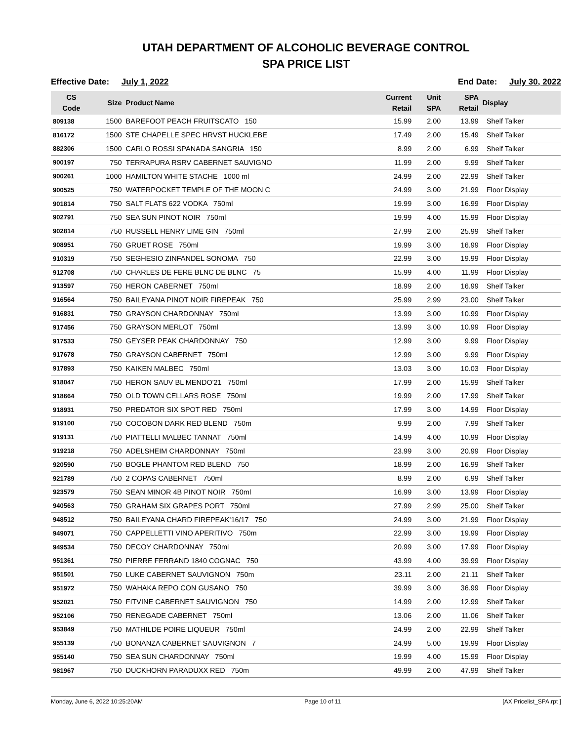UTAH DEPARTMENT OF ALCOHOLIC BEVERAGE CONTROL
SPA PRICE LIST
Effective Date: July 1, 2022 End Date: July 30, 2022
| CS Code | Size | Product Name | Current Retail | Unit SPA | SPA Retail | Display |
| --- | --- | --- | --- | --- | --- | --- |
| 809138 | 1500 | BAREFOOT PEACH FRUITSCATO 150 | 15.99 | 2.00 | 13.99 | Shelf Talker |
| 816172 | 1500 | STE CHAPELLE SPEC HRVST HUCKLEBE | 17.49 | 2.00 | 15.49 | Shelf Talker |
| 882306 | 1500 | CARLO ROSSI SPANADA SANGRIA 150 | 8.99 | 2.00 | 6.99 | Shelf Talker |
| 900197 | 750 | TERRAPURA RSRV CABERNET SAUVIGNO | 11.99 | 2.00 | 9.99 | Shelf Talker |
| 900261 | 1000 | HAMILTON WHITE STACHE 1000 ml | 24.99 | 2.00 | 22.99 | Shelf Talker |
| 900525 | 750 | WATERPOCKET TEMPLE OF THE MOON C | 24.99 | 3.00 | 21.99 | Floor Display |
| 901814 | 750 | SALT FLATS 622 VODKA 750ml | 19.99 | 3.00 | 16.99 | Floor Display |
| 902791 | 750 | SEA SUN PINOT NOIR 750ml | 19.99 | 4.00 | 15.99 | Floor Display |
| 902814 | 750 | RUSSELL HENRY LIME GIN 750ml | 27.99 | 2.00 | 25.99 | Shelf Talker |
| 908951 | 750 | GRUET ROSE 750ml | 19.99 | 3.00 | 16.99 | Floor Display |
| 910319 | 750 | SEGHESIO ZINFANDEL SONOMA 750 | 22.99 | 3.00 | 19.99 | Floor Display |
| 912708 | 750 | CHARLES DE FERE BLNC DE BLNC 75 | 15.99 | 4.00 | 11.99 | Floor Display |
| 913597 | 750 | HERON CABERNET 750ml | 18.99 | 2.00 | 16.99 | Shelf Talker |
| 916564 | 750 | BAILEYANA PINOT NOIR FIREPEAK 750 | 25.99 | 2.99 | 23.00 | Shelf Talker |
| 916831 | 750 | GRAYSON CHARDONNAY 750ml | 13.99 | 3.00 | 10.99 | Floor Display |
| 917456 | 750 | GRAYSON MERLOT 750ml | 13.99 | 3.00 | 10.99 | Floor Display |
| 917533 | 750 | GEYSER PEAK CHARDONNAY 750 | 12.99 | 3.00 | 9.99 | Floor Display |
| 917678 | 750 | GRAYSON CABERNET 750ml | 12.99 | 3.00 | 9.99 | Floor Display |
| 917893 | 750 | KAIKEN MALBEC 750ml | 13.03 | 3.00 | 10.03 | Floor Display |
| 918047 | 750 | HERON SAUV BL MENDO'21 750ml | 17.99 | 2.00 | 15.99 | Shelf Talker |
| 918664 | 750 | OLD TOWN CELLARS ROSE 750ml | 19.99 | 2.00 | 17.99 | Shelf Talker |
| 918931 | 750 | PREDATOR SIX SPOT RED 750ml | 17.99 | 3.00 | 14.99 | Floor Display |
| 919100 | 750 | COCOBON DARK RED BLEND 750m | 9.99 | 2.00 | 7.99 | Shelf Talker |
| 919131 | 750 | PIATTELLI MALBEC TANNAT 750ml | 14.99 | 4.00 | 10.99 | Floor Display |
| 919218 | 750 | ADELSHEIM CHARDONNAY 750ml | 23.99 | 3.00 | 20.99 | Floor Display |
| 920590 | 750 | BOGLE PHANTOM RED BLEND 750 | 18.99 | 2.00 | 16.99 | Shelf Talker |
| 921789 | 750 | 2 COPAS CABERNET 750ml | 8.99 | 2.00 | 6.99 | Shelf Talker |
| 923579 | 750 | SEAN MINOR 4B PINOT NOIR 750ml | 16.99 | 3.00 | 13.99 | Floor Display |
| 940563 | 750 | GRAHAM SIX GRAPES PORT 750ml | 27.99 | 2.99 | 25.00 | Shelf Talker |
| 948512 | 750 | BAILEYANA CHARD FIREPEAK'16/17 750 | 24.99 | 3.00 | 21.99 | Floor Display |
| 949071 | 750 | CAPPELLETTI VINO APERITIVO 750m | 22.99 | 3.00 | 19.99 | Floor Display |
| 949534 | 750 | DECOY CHARDONNAY 750ml | 20.99 | 3.00 | 17.99 | Floor Display |
| 951361 | 750 | PIERRE FERRAND 1840 COGNAC 750 | 43.99 | 4.00 | 39.99 | Floor Display |
| 951501 | 750 | LUKE CABERNET SAUVIGNON 750m | 23.11 | 2.00 | 21.11 | Shelf Talker |
| 951972 | 750 | WAHAKA REPO CON GUSANO 750 | 39.99 | 3.00 | 36.99 | Floor Display |
| 952021 | 750 | FITVINE CABERNET SAUVIGNON 750 | 14.99 | 2.00 | 12.99 | Shelf Talker |
| 952106 | 750 | RENEGADE CABERNET 750ml | 13.06 | 2.00 | 11.06 | Shelf Talker |
| 953849 | 750 | MATHILDE POIRE LIQUEUR 750ml | 24.99 | 2.00 | 22.99 | Shelf Talker |
| 955139 | 750 | BONANZA CABERNET SAUVIGNON 7 | 24.99 | 5.00 | 19.99 | Floor Display |
| 955140 | 750 | SEA SUN CHARDONNAY 750ml | 19.99 | 4.00 | 15.99 | Floor Display |
| 981967 | 750 | DUCKHORN PARADUXX RED 750m | 49.99 | 2.00 | 47.99 | Shelf Talker |
Monday, June 6, 2022 10:25:20AM Page 10 of 11 [AX Pricelist_SPA.rpt ]